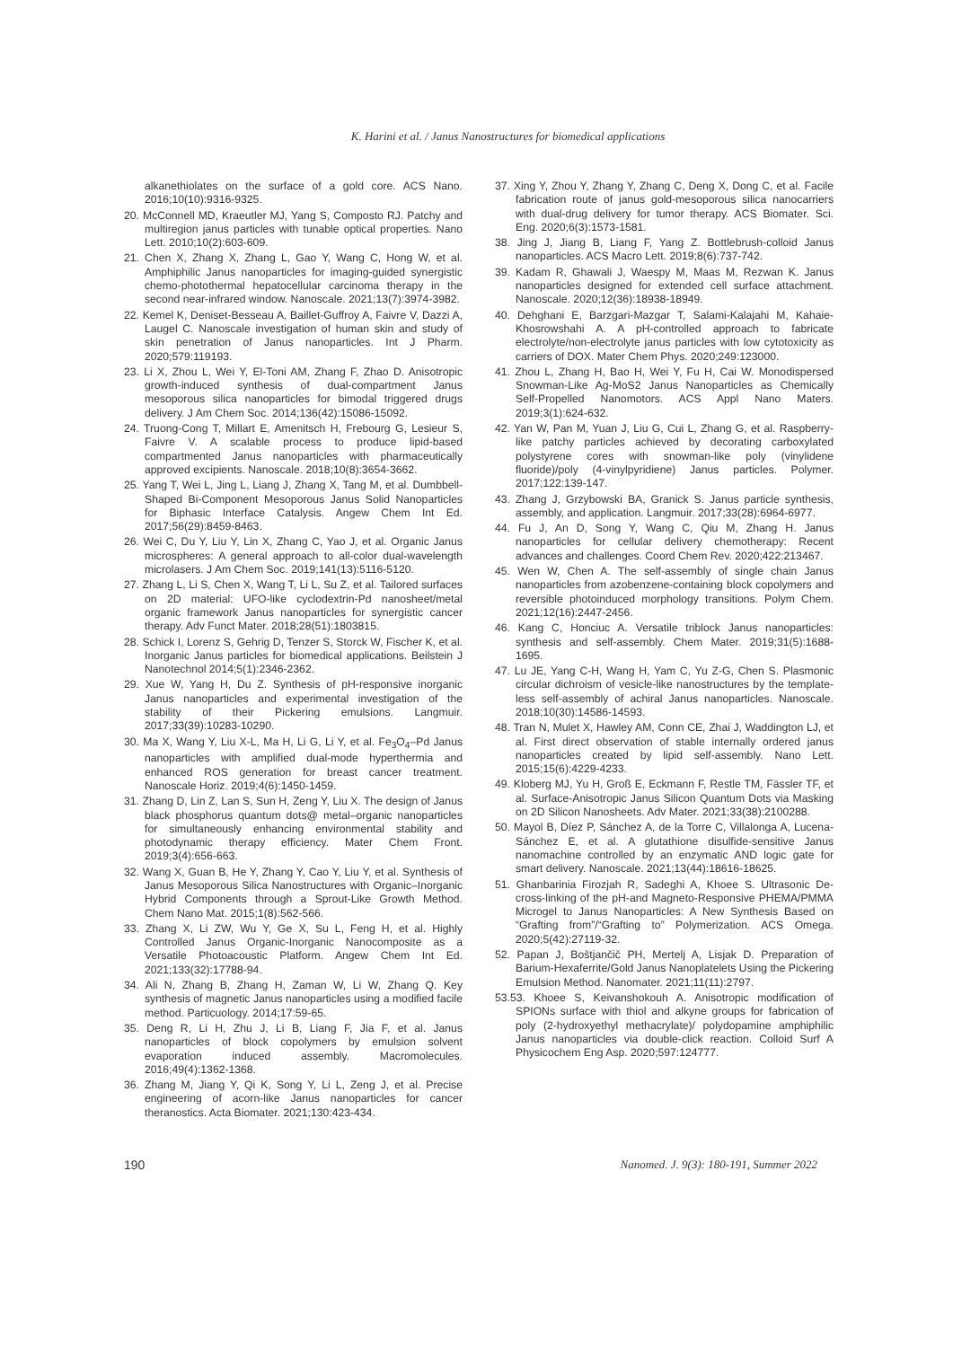K. Harini et al. / Janus Nanostructures for biomedical applications
alkanethiolates on the surface of a gold core. ACS Nano. 2016;10(10):9316-9325.
20. McConnell MD, Kraeutler MJ, Yang S, Composto RJ. Patchy and multiregion janus particles with tunable optical properties. Nano Lett. 2010;10(2):603-609.
21. Chen X, Zhang X, Zhang L, Gao Y, Wang C, Hong W, et al. Amphiphilic Janus nanoparticles for imaging-guided synergistic chemo-photothermal hepatocellular carcinoma therapy in the second near-infrared window. Nanoscale. 2021;13(7):3974-3982.
22. Kemel K, Deniset-Besseau A, Baillet-Guffroy A, Faivre V, Dazzi A, Laugel C. Nanoscale investigation of human skin and study of skin penetration of Janus nanoparticles. Int J Pharm. 2020;579:119193.
23. Li X, Zhou L, Wei Y, El-Toni AM, Zhang F, Zhao D. Anisotropic growth-induced synthesis of dual-compartment Janus mesoporous silica nanoparticles for bimodal triggered drugs delivery. J Am Chem Soc. 2014;136(42):15086-15092.
24. Truong-Cong T, Millart E, Amenitsch H, Frebourg G, Lesieur S, Faivre V. A scalable process to produce lipid-based compartmented Janus nanoparticles with pharmaceutically approved excipients. Nanoscale. 2018;10(8):3654-3662.
25. Yang T, Wei L, Jing L, Liang J, Zhang X, Tang M, et al. Dumbbell-Shaped Bi-Component Mesoporous Janus Solid Nanoparticles for Biphasic Interface Catalysis. Angew Chem Int Ed. 2017;56(29):8459-8463.
26. Wei C, Du Y, Liu Y, Lin X, Zhang C, Yao J, et al. Organic Janus microspheres: A general approach to all-color dual-wavelength microlasers. J Am Chem Soc. 2019;141(13):5116-5120.
27. Zhang L, Li S, Chen X, Wang T, Li L, Su Z, et al. Tailored surfaces on 2D material: UFO-like cyclodextrin-Pd nanosheet/metal organic framework Janus nanoparticles for synergistic cancer therapy. Adv Funct Mater. 2018;28(51):1803815.
28. Schick I, Lorenz S, Gehrig D, Tenzer S, Storck W, Fischer K, et al. Inorganic Janus particles for biomedical applications. Beilstein J Nanotechnol 2014;5(1):2346-2362.
29. Xue W, Yang H, Du Z. Synthesis of pH-responsive inorganic Janus nanoparticles and experimental investigation of the stability of their Pickering emulsions. Langmuir. 2017;33(39):10283-10290.
30. Ma X, Wang Y, Liu X-L, Ma H, Li G, Li Y, et al. Fe<sub>3</sub>O<sub>4</sub>–Pd Janus nanoparticles with amplified dual-mode hyperthermia and enhanced ROS generation for breast cancer treatment. Nanoscale Horiz. 2019;4(6):1450-1459.
31. Zhang D, Lin Z, Lan S, Sun H, Zeng Y, Liu X. The design of Janus black phosphorus quantum dots@ metal–organic nanoparticles for simultaneously enhancing environmental stability and photodynamic therapy efficiency. Mater Chem Front. 2019;3(4):656-663.
32. Wang X, Guan B, He Y, Zhang Y, Cao Y, Liu Y, et al. Synthesis of Janus Mesoporous Silica Nanostructures with Organic–Inorganic Hybrid Components through a Sprout-Like Growth Method. Chem Nano Mat. 2015;1(8):562-566.
33. Zhang X, Li ZW, Wu Y, Ge X, Su L, Feng H, et al. Highly Controlled Janus Organic-Inorganic Nanocomposite as a Versatile Photoacoustic Platform. Angew Chem Int Ed. 2021;133(32):17788-94.
34. Ali N, Zhang B, Zhang H, Zaman W, Li W, Zhang Q. Key synthesis of magnetic Janus nanoparticles using a modified facile method. Particuology. 2014;17:59-65.
35. Deng R, Li H, Zhu J, Li B, Liang F, Jia F, et al. Janus nanoparticles of block copolymers by emulsion solvent evaporation induced assembly. Macromolecules. 2016;49(4):1362-1368.
36. Zhang M, Jiang Y, Qi K, Song Y, Li L, Zeng J, et al. Precise engineering of acorn-like Janus nanoparticles for cancer theranostics. Acta Biomater. 2021;130:423-434.
37. Xing Y, Zhou Y, Zhang Y, Zhang C, Deng X, Dong C, et al. Facile fabrication route of janus gold-mesoporous silica nanocarriers with dual-drug delivery for tumor therapy. ACS Biomater. Sci. Eng. 2020;6(3):1573-1581.
38. Jing J, Jiang B, Liang F, Yang Z. Bottlebrush-colloid Janus nanoparticles. ACS Macro Lett. 2019;8(6):737-742.
39. Kadam R, Ghawali J, Waespy M, Maas M, Rezwan K. Janus nanoparticles designed for extended cell surface attachment. Nanoscale. 2020;12(36):18938-18949.
40. Dehghani E, Barzgari-Mazgar T, Salami-Kalajahi M, Kahaie-Khosrowshahi A. A pH-controlled approach to fabricate electrolyte/non-electrolyte janus particles with low cytotoxicity as carriers of DOX. Mater Chem Phys. 2020;249:123000.
41. Zhou L, Zhang H, Bao H, Wei Y, Fu H, Cai W. Monodispersed Snowman-Like Ag-MoS2 Janus Nanoparticles as Chemically Self-Propelled Nanomotors. ACS Appl Nano Maters. 2019;3(1):624-632.
42. Yan W, Pan M, Yuan J, Liu G, Cui L, Zhang G, et al. Raspberry-like patchy particles achieved by decorating carboxylated polystyrene cores with snowman-like poly (vinylidene fluoride)/poly (4-vinylpyridiene) Janus particles. Polymer. 2017;122:139-147.
43. Zhang J, Grzybowski BA, Granick S. Janus particle synthesis, assembly, and application. Langmuir. 2017;33(28):6964-6977.
44. Fu J, An D, Song Y, Wang C, Qiu M, Zhang H. Janus nanoparticles for cellular delivery chemotherapy: Recent advances and challenges. Coord Chem Rev. 2020;422:213467.
45. Wen W, Chen A. The self-assembly of single chain Janus nanoparticles from azobenzene-containing block copolymers and reversible photoinduced morphology transitions. Polym Chem. 2021;12(16):2447-2456.
46. Kang C, Honciuc A. Versatile triblock Janus nanoparticles: synthesis and self-assembly. Chem Mater. 2019;31(5):1688-1695.
47. Lu JE, Yang C-H, Wang H, Yam C, Yu Z-G, Chen S. Plasmonic circular dichroism of vesicle-like nanostructures by the template-less self-assembly of achiral Janus nanoparticles. Nanoscale. 2018;10(30):14586-14593.
48. Tran N, Mulet X, Hawley AM, Conn CE, Zhai J, Waddington LJ, et al. First direct observation of stable internally ordered janus nanoparticles created by lipid self-assembly. Nano Lett. 2015;15(6):4229-4233.
49. Kloberg MJ, Yu H, Groß E, Eckmann F, Restle TM, Fässler TF, et al. Surface-Anisotropic Janus Silicon Quantum Dots via Masking on 2D Silicon Nanosheets. Adv Mater. 2021;33(38):2100288.
50. Mayol B, Díez P, Sánchez A, de la Torre C, Villalonga A, Lucena-Sánchez E, et al. A glutathione disulfide-sensitive Janus nanomachine controlled by an enzymatic AND logic gate for smart delivery. Nanoscale. 2021;13(44):18616-18625.
51. Ghanbarinia Firozjah R, Sadeghi A, Khoee S. Ultrasonic De-cross-linking of the pH-and Magneto-Responsive PHEMA/PMMA Microgel to Janus Nanoparticles: A New Synthesis Based on “Grafting from”/“Grafting to” Polymerization. ACS Omega. 2020;5(42):27119-32.
52. Papan J, Boštjančič PH, Mertelj A, Lisjak D. Preparation of Barium-Hexaferrite/Gold Janus Nanoplatelets Using the Pickering Emulsion Method. Nanomater. 2021;11(11):2797.
53.53. Khoee S, Keivanshokouh A. Anisotropic modification of SPIONs surface with thiol and alkyne groups for fabrication of poly (2-hydroxyethyl methacrylate)/ polydopamine amphiphilic Janus nanoparticles via double-click reaction. Colloid Surf A Physicochem Eng Asp. 2020;597:124777.
190 Nanomed. J. 9(3): 180-191, Summer 2022